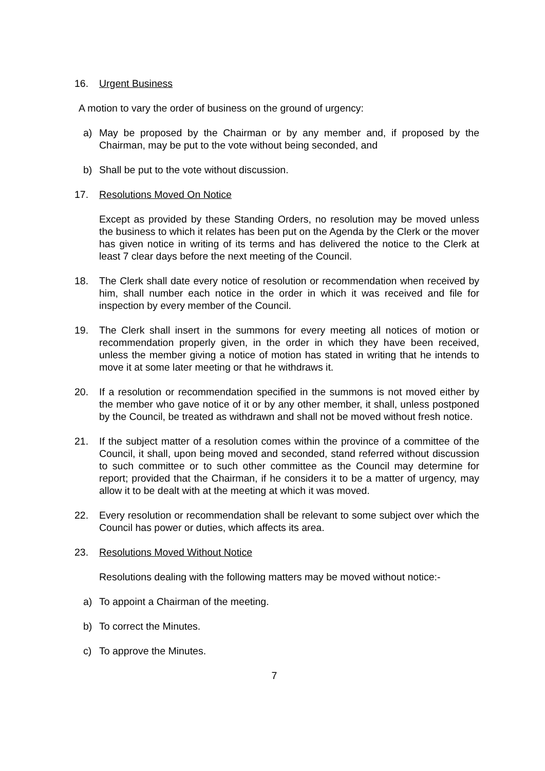16. Urgent Business
A motion to vary the order of business on the ground of urgency:
a) May be proposed by the Chairman or by any member and, if proposed by the Chairman, may be put to the vote without being seconded, and
b) Shall be put to the vote without discussion.
17. Resolutions Moved On Notice
Except as provided by these Standing Orders, no resolution may be moved unless the business to which it relates has been put on the Agenda by the Clerk or the mover has given notice in writing of its terms and has delivered the notice to the Clerk at least 7 clear days before the next meeting of the Council.
18. The Clerk shall date every notice of resolution or recommendation when received by him, shall number each notice in the order in which it was received and file for inspection by every member of the Council.
19. The Clerk shall insert in the summons for every meeting all notices of motion or recommendation properly given, in the order in which they have been received, unless the member giving a notice of motion has stated in writing that he intends to move it at some later meeting or that he withdraws it.
20. If a resolution or recommendation specified in the summons is not moved either by the member who gave notice of it or by any other member, it shall, unless postponed by the Council, be treated as withdrawn and shall not be moved without fresh notice.
21. If the subject matter of a resolution comes within the province of a committee of the Council, it shall, upon being moved and seconded, stand referred without discussion to such committee or to such other committee as the Council may determine for report; provided that the Chairman, if he considers it to be a matter of urgency, may allow it to be dealt with at the meeting at which it was moved.
22. Every resolution or recommendation shall be relevant to some subject over which the Council has power or duties, which affects its area.
23. Resolutions Moved Without Notice
Resolutions dealing with the following matters may be moved without notice:-
a) To appoint a Chairman of the meeting.
b) To correct the Minutes.
c) To approve the Minutes.
7